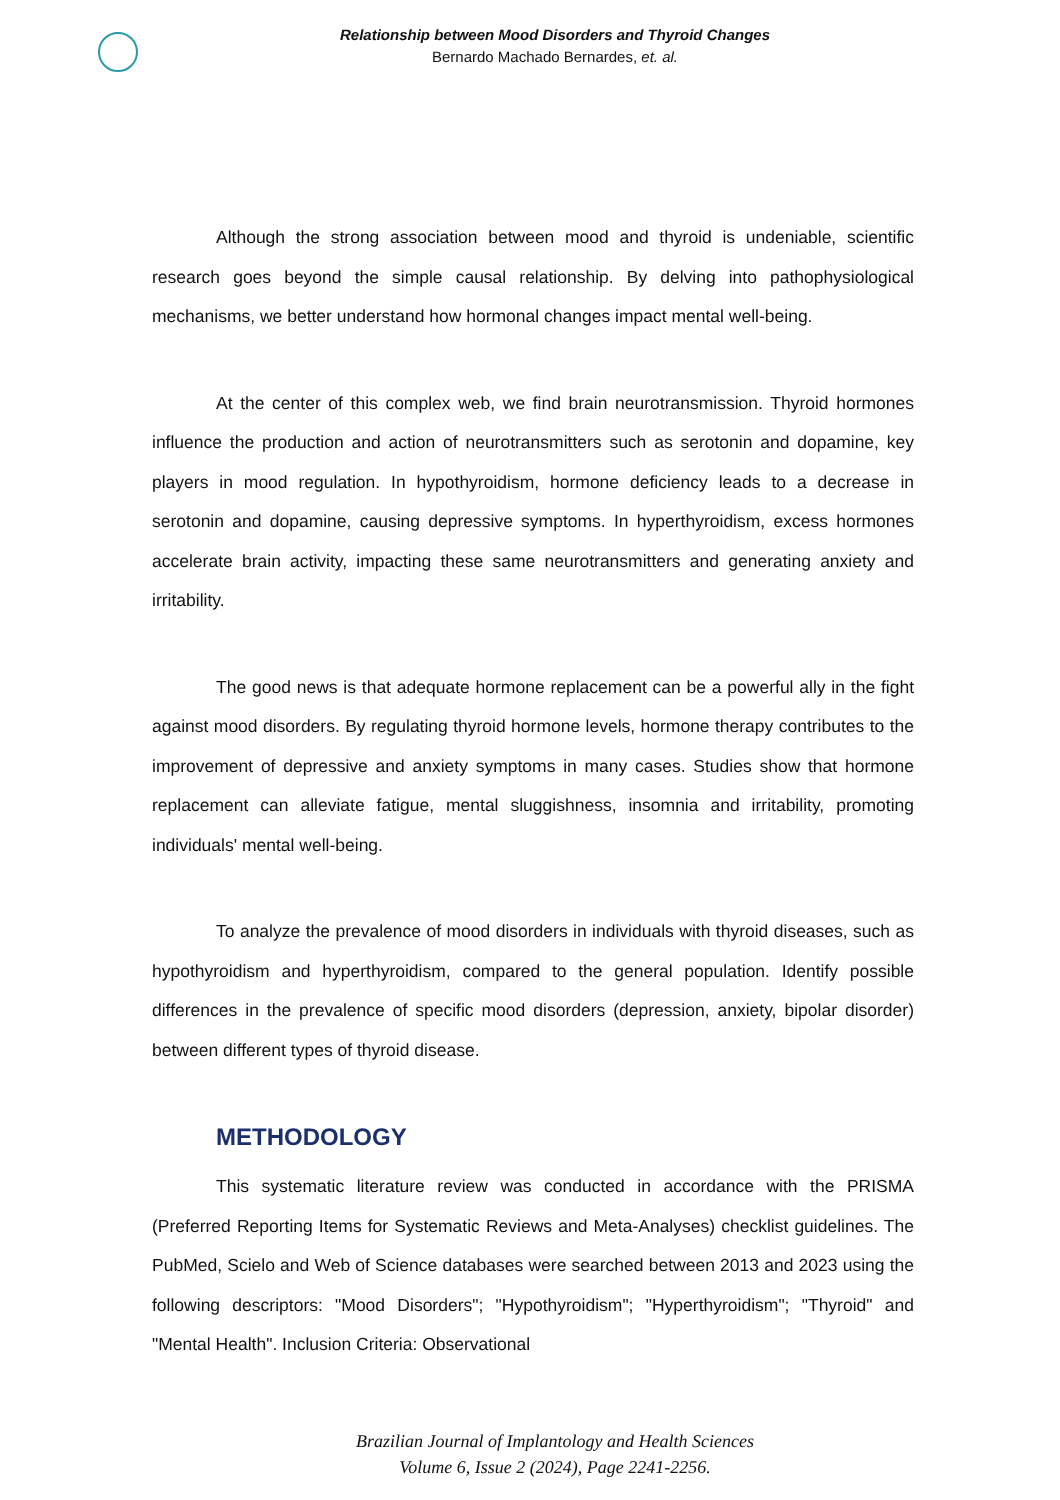Relationship between Mood Disorders and Thyroid Changes
Bernardo Machado Bernardes, et. al.
Although the strong association between mood and thyroid is undeniable, scientific research goes beyond the simple causal relationship. By delving into pathophysiological mechanisms, we better understand how hormonal changes impact mental well-being.
At the center of this complex web, we find brain neurotransmission. Thyroid hormones influence the production and action of neurotransmitters such as serotonin and dopamine, key players in mood regulation. In hypothyroidism, hormone deficiency leads to a decrease in serotonin and dopamine, causing depressive symptoms. In hyperthyroidism, excess hormones accelerate brain activity, impacting these same neurotransmitters and generating anxiety and irritability.
The good news is that adequate hormone replacement can be a powerful ally in the fight against mood disorders. By regulating thyroid hormone levels, hormone therapy contributes to the improvement of depressive and anxiety symptoms in many cases. Studies show that hormone replacement can alleviate fatigue, mental sluggishness, insomnia and irritability, promoting individuals' mental well-being.
To analyze the prevalence of mood disorders in individuals with thyroid diseases, such as hypothyroidism and hyperthyroidism, compared to the general population. Identify possible differences in the prevalence of specific mood disorders (depression, anxiety, bipolar disorder) between different types of thyroid disease.
METHODOLOGY
This systematic literature review was conducted in accordance with the PRISMA (Preferred Reporting Items for Systematic Reviews and Meta-Analyses) checklist guidelines. The PubMed, Scielo and Web of Science databases were searched between 2013 and 2023 using the following descriptors: "Mood Disorders"; "Hypothyroidism"; "Hyperthyroidism"; "Thyroid" and "Mental Health". Inclusion Criteria: Observational
Brazilian Journal of Implantology and Health Sciences
Volume 6, Issue 2 (2024), Page 2241-2256.